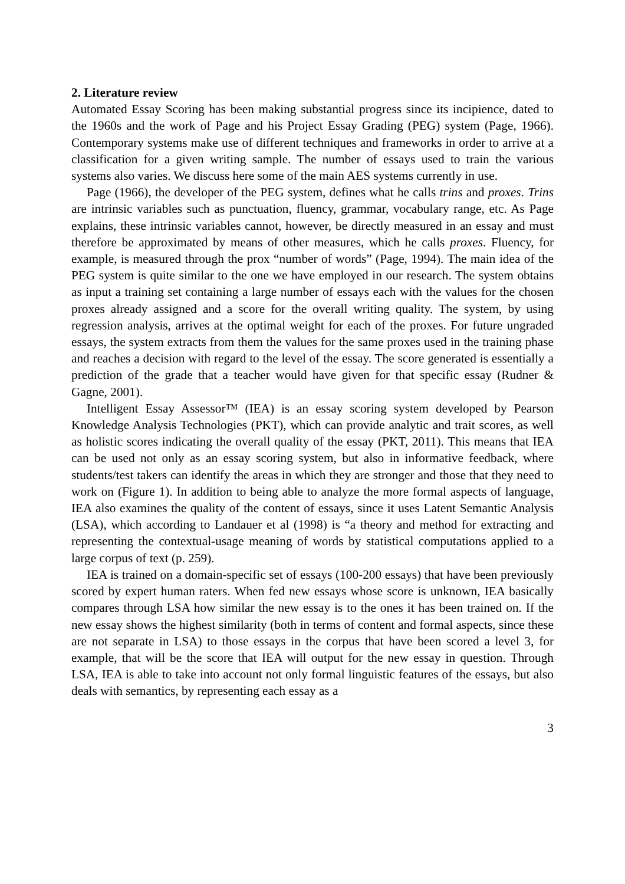2. Literature review
Automated Essay Scoring has been making substantial progress since its incipience, dated to the 1960s and the work of Page and his Project Essay Grading (PEG) system (Page, 1966). Contemporary systems make use of different techniques and frameworks in order to arrive at a classification for a given writing sample. The number of essays used to train the various systems also varies. We discuss here some of the main AES systems currently in use.
Page (1966), the developer of the PEG system, defines what he calls trins and proxes. Trins are intrinsic variables such as punctuation, fluency, grammar, vocabulary range, etc. As Page explains, these intrinsic variables cannot, however, be directly measured in an essay and must therefore be approximated by means of other measures, which he calls proxes. Fluency, for example, is measured through the prox “number of words” (Page, 1994). The main idea of the PEG system is quite similar to the one we have employed in our research. The system obtains as input a training set containing a large number of essays each with the values for the chosen proxes already assigned and a score for the overall writing quality. The system, by using regression analysis, arrives at the optimal weight for each of the proxes. For future ungraded essays, the system extracts from them the values for the same proxes used in the training phase and reaches a decision with regard to the level of the essay. The score generated is essentially a prediction of the grade that a teacher would have given for that specific essay (Rudner & Gagne, 2001).
Intelligent Essay Assessor™ (IEA) is an essay scoring system developed by Pearson Knowledge Analysis Technologies (PKT), which can provide analytic and trait scores, as well as holistic scores indicating the overall quality of the essay (PKT, 2011). This means that IEA can be used not only as an essay scoring system, but also in informative feedback, where students/test takers can identify the areas in which they are stronger and those that they need to work on (Figure 1). In addition to being able to analyze the more formal aspects of language, IEA also examines the quality of the content of essays, since it uses Latent Semantic Analysis (LSA), which according to Landauer et al (1998) is “a theory and method for extracting and representing the contextual-usage meaning of words by statistical computations applied to a large corpus of text (p. 259).
IEA is trained on a domain-specific set of essays (100-200 essays) that have been previously scored by expert human raters. When fed new essays whose score is unknown, IEA basically compares through LSA how similar the new essay is to the ones it has been trained on. If the new essay shows the highest similarity (both in terms of content and formal aspects, since these are not separate in LSA) to those essays in the corpus that have been scored a level 3, for example, that will be the score that IEA will output for the new essay in question. Through LSA, IEA is able to take into account not only formal linguistic features of the essays, but also deals with semantics, by representing each essay as a
3